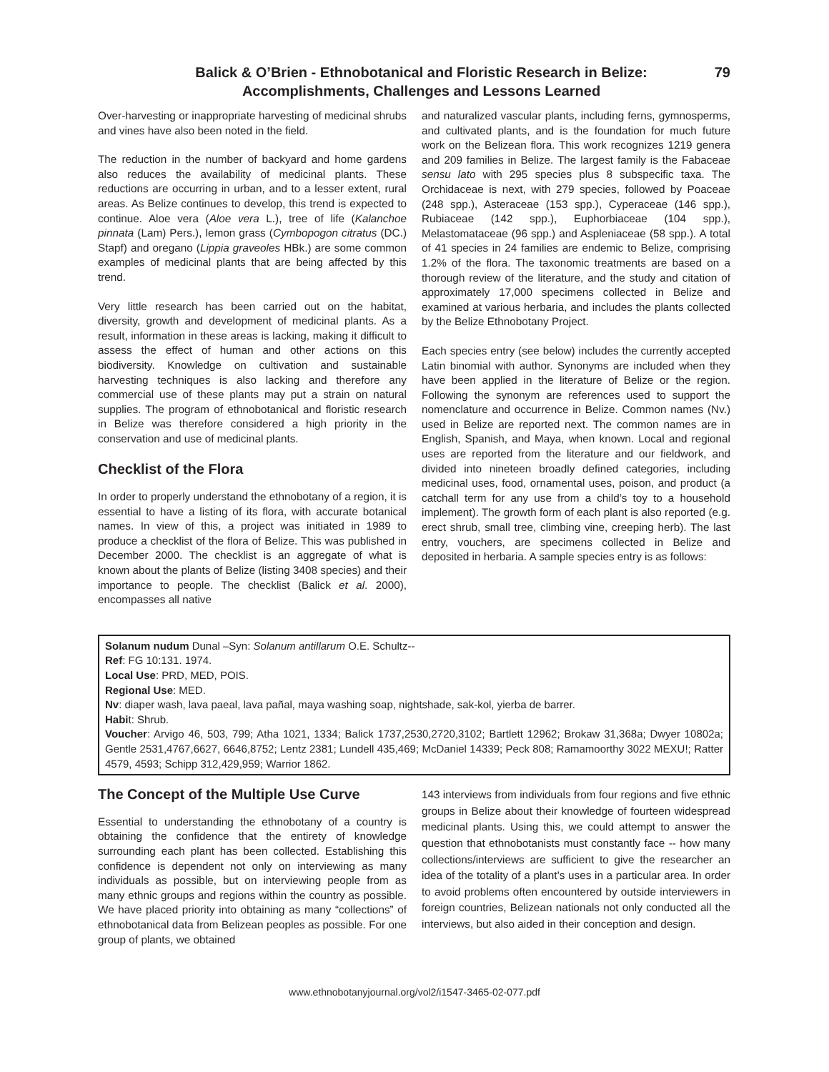Balick & O’Brien - Ethnobotanical and Floristic Research in Belize:
Accomplishments, Challenges and Lessons Learned
79
Over-harvesting or inappropriate harvesting of medicinal shrubs and vines have also been noted in the field.
The reduction in the number of backyard and home gardens also reduces the availability of medicinal plants. These reductions are occurring in urban, and to a lesser extent, rural areas. As Belize continues to develop, this trend is expected to continue. Aloe vera (Aloe vera L.), tree of life (Kalanchoe pinnata (Lam) Pers.), lemon grass (Cymbopogon citratus (DC.) Stapf) and oregano (Lippia graveoles HBk.) are some common examples of medicinal plants that are being affected by this trend.
Very little research has been carried out on the habitat, diversity, growth and development of medicinal plants. As a result, information in these areas is lacking, making it difficult to assess the effect of human and other actions on this biodiversity. Knowledge on cultivation and sustainable harvesting techniques is also lacking and therefore any commercial use of these plants may put a strain on natural supplies. The program of ethnobotanical and floristic research in Belize was therefore considered a high priority in the conservation and use of medicinal plants.
Checklist of the Flora
In order to properly understand the ethnobotany of a region, it is essential to have a listing of its flora, with accurate botanical names. In view of this, a project was initiated in 1989 to produce a checklist of the flora of Belize. This was published in December 2000. The checklist is an aggregate of what is known about the plants of Belize (listing 3408 species) and their importance to people. The checklist (Balick et al. 2000), encompasses all native
and naturalized vascular plants, including ferns, gymnosperms, and cultivated plants, and is the foundation for much future work on the Belizean flora. This work recognizes 1219 genera and 209 families in Belize. The largest family is the Fabaceae sensu lato with 295 species plus 8 subspecific taxa. The Orchidaceae is next, with 279 species, followed by Poaceae (248 spp.), Asteraceae (153 spp.), Cyperaceae (146 spp.), Rubiaceae (142 spp.), Euphorbiaceae (104 spp.), Melastomataceae (96 spp.) and Aspleniaceae (58 spp.). A total of 41 species in 24 families are endemic to Belize, comprising 1.2% of the flora. The taxonomic treatments are based on a thorough review of the literature, and the study and citation of approximately 17,000 specimens collected in Belize and examined at various herbaria, and includes the plants collected by the Belize Ethnobotany Project.
Each species entry (see below) includes the currently accepted Latin binomial with author. Synonyms are included when they have been applied in the literature of Belize or the region. Following the synonym are references used to support the nomenclature and occurrence in Belize. Common names (Nv.) used in Belize are reported next. The common names are in English, Spanish, and Maya, when known. Local and regional uses are reported from the literature and our fieldwork, and divided into nineteen broadly defined categories, including medicinal uses, food, ornamental uses, poison, and product (a catchall term for any use from a child’s toy to a household implement). The growth form of each plant is also reported (e.g. erect shrub, small tree, climbing vine, creeping herb). The last entry, vouchers, are specimens collected in Belize and deposited in herbaria. A sample species entry is as follows:
Solanum nudum Dunal –Syn: Solanum antillarum O.E. Schultz--
Ref: FG 10:131. 1974.
Local Use: PRD, MED, POIS.
Regional Use: MED.
Nv: diaper wash, lava paeal, lava pañal, maya washing soap, nightshade, sak-kol, yierba de barrer.
Habit: Shrub.
Voucher: Arvigo 46, 503, 799; Atha 1021, 1334; Balick 1737,2530,2720,3102; Bartlett 12962; Brokaw 31,368a; Dwyer 10802a; Gentle 2531,4767,6627, 6646,8752; Lentz 2381; Lundell 435,469; McDaniel 14339; Peck 808; Ramamoorthy 3022 MEXU!; Ratter 4579, 4593; Schipp 312,429,959; Warrior 1862.
The Concept of the Multiple Use Curve
Essential to understanding the ethnobotany of a country is obtaining the confidence that the entirety of knowledge surrounding each plant has been collected. Establishing this confidence is dependent not only on interviewing as many individuals as possible, but on interviewing people from as many ethnic groups and regions within the country as possible. We have placed priority into obtaining as many “collections” of ethnobotanical data from Belizean peoples as possible. For one group of plants, we obtained
143 interviews from individuals from four regions and five ethnic groups in Belize about their knowledge of fourteen widespread medicinal plants. Using this, we could attempt to answer the question that ethnobotanists must constantly face -- how many collections/interviews are sufficient to give the researcher an idea of the totality of a plant’s uses in a particular area. In order to avoid problems often encountered by outside interviewers in foreign countries, Belizean nationals not only conducted all the interviews, but also aided in their conception and design.
www.ethnobotanyjournal.org/vol2/i1547-3465-02-077.pdf